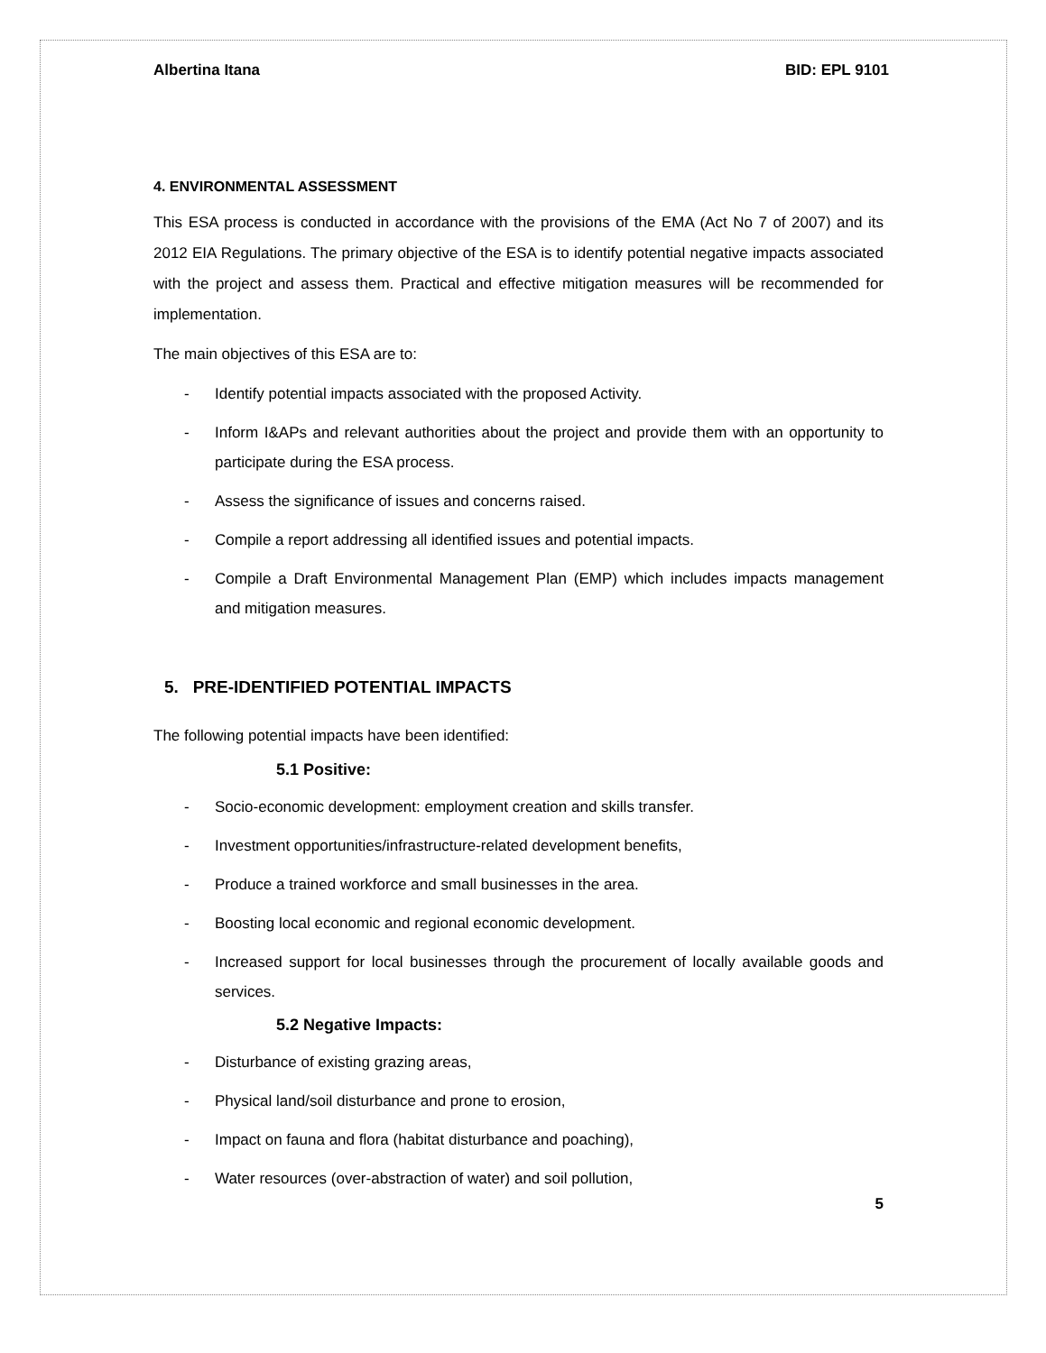Albertina Itana BID: EPL 9101
4. ENVIRONMENTAL ASSESSMENT
This ESA process is conducted in accordance with the provisions of the EMA (Act No 7 of 2007) and its 2012 EIA Regulations. The primary objective of the ESA is to identify potential negative impacts associated with the project and assess them. Practical and effective mitigation measures will be recommended for implementation.
The main objectives of this ESA are to:
- Identify potential impacts associated with the proposed Activity.
- Inform I&APs and relevant authorities about the project and provide them with an opportunity to participate during the ESA process.
- Assess the significance of issues and concerns raised.
- Compile a report addressing all identified issues and potential impacts.
- Compile a Draft Environmental Management Plan (EMP) which includes impacts management and mitigation measures.
5. PRE-IDENTIFIED POTENTIAL IMPACTS
The following potential impacts have been identified:
5.1 Positive:
- Socio-economic development: employment creation and skills transfer.
- Investment opportunities/infrastructure-related development benefits,
- Produce a trained workforce and small businesses in the area.
- Boosting local economic and regional economic development.
- Increased support for local businesses through the procurement of locally available goods and services.
5.2 Negative Impacts:
- Disturbance of existing grazing areas,
- Physical land/soil disturbance and prone to erosion,
- Impact on fauna and flora (habitat disturbance and poaching),
- Water resources (over-abstraction of water) and soil pollution,
5